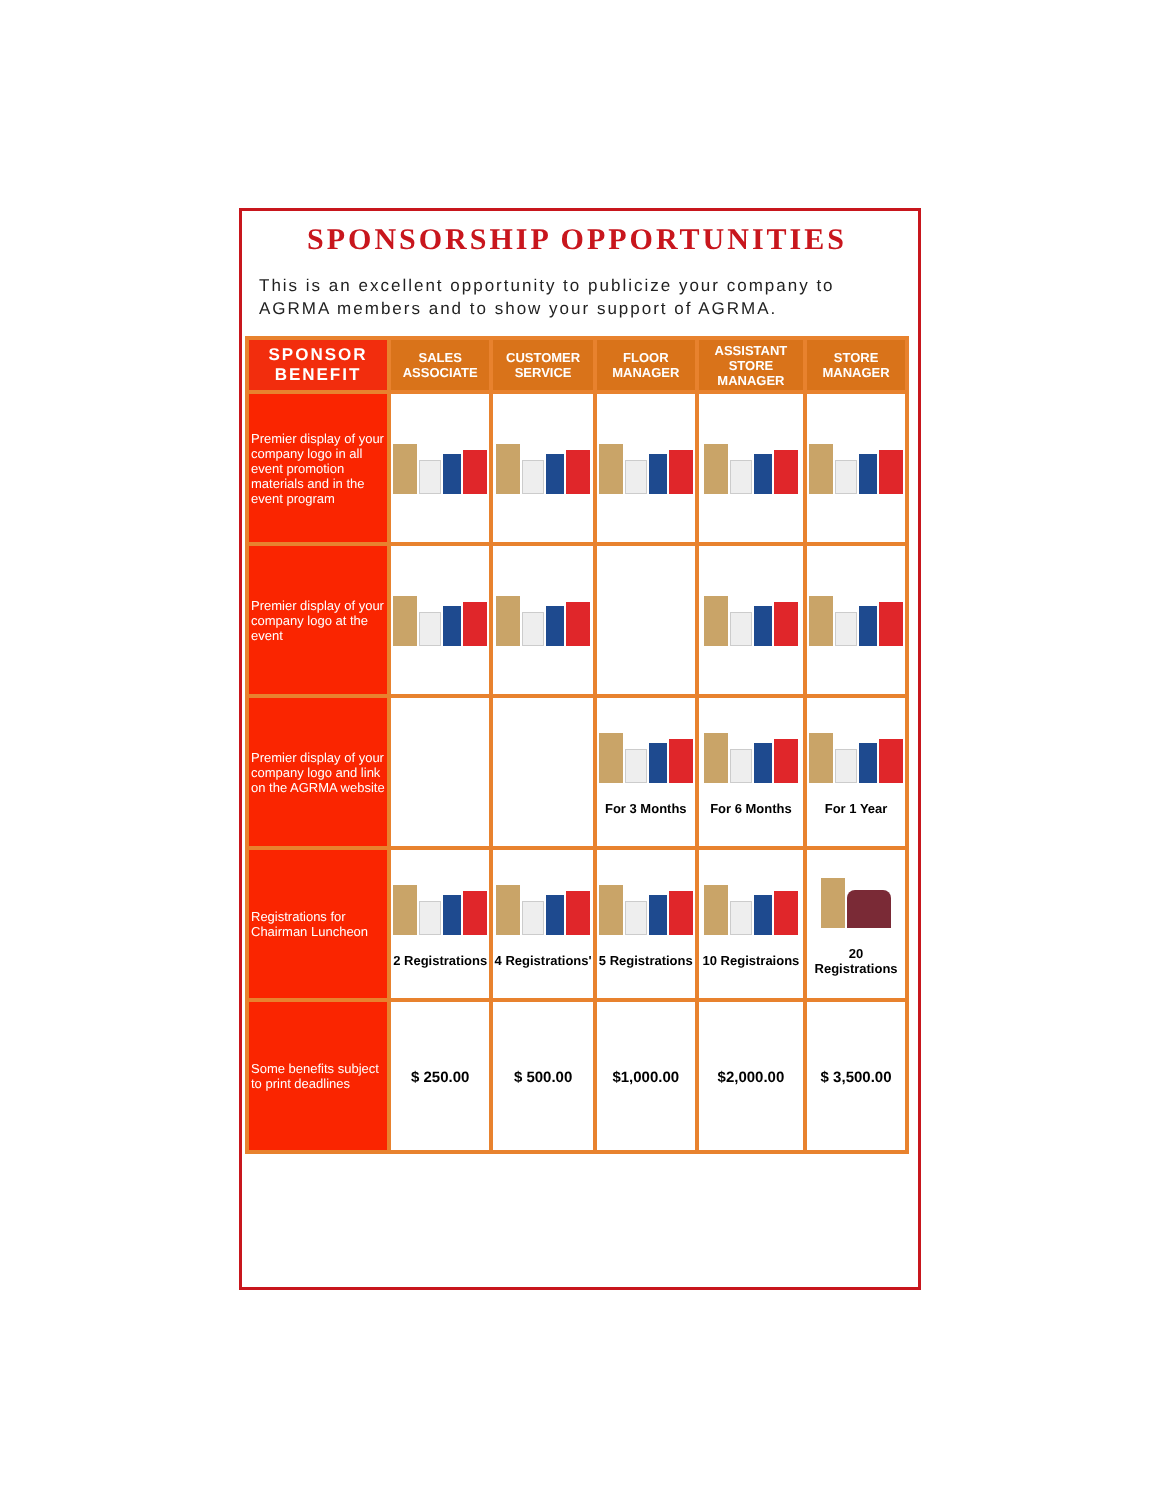SPONSORSHIP OPPORTUNITIES
This is an excellent opportunity to publicize your company to AGRMA members and to show your support of AGRMA.
| SPONSOR BENEFIT | SALES ASSOCIATE | CUSTOMER SERVICE | FLOOR MANAGER | ASSISTANT STORE MANAGER | STORE MANAGER |
| --- | --- | --- | --- | --- | --- |
| Premier display of your company logo in all event promotion materials and in the event program | | | | | |
| Premier display of your company logo at the event | | | | | |
| Premier display of your company logo and link on the AGRMA website | | | For 3 Months | For 6 Months | For 1 Year |
| Registrations for Chairman Luncheon | 2 Registrations | 4 Registrations' | 5 Registrations | 10 Registraions | 20 Registrations |
| Some benefits subject to print deadlines | $ 250.00 | $ 500.00 | $1,000.00 | $2,000.00 | $ 3,500.00 |